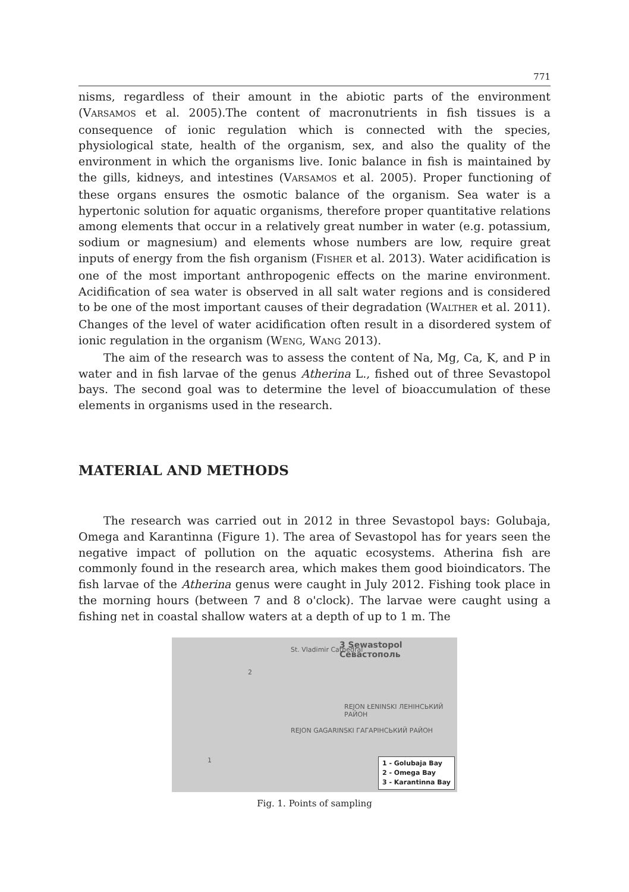771
nisms, regardless of their amount in the abiotic parts of the environment (VARSAMOS et al. 2005).The content of macronutrients in fish tissues is a consequence of ionic regulation which is connected with the species, physiological state, health of the organism, sex, and also the quality of the environment in which the organisms live. Ionic balance in fish is maintained by the gills, kidneys, and intestines (VARSAMOS et al. 2005). Proper functioning of these organs ensures the osmotic balance of the organism. Sea water is a hypertonic solution for aquatic organisms, therefore proper quantitative relations among elements that occur in a relatively great number in water (e.g. potassium, sodium or magnesium) and elements whose numbers are low, require great inputs of energy from the fish organism (FISHER et al. 2013). Water acidification is one of the most important anthropogenic effects on the marine environment. Acidification of sea water is observed in all salt water regions and is considered to be one of the most important causes of their degradation (WALTHER et al. 2011). Changes of the level of water acidification often result in a disordered system of ionic regulation in the organism (WENG, WANG 2013).
The aim of the research was to assess the content of Na, Mg, Ca, K, and P in water and in fish larvae of the genus Atherina L., fished out of three Sevastopol bays. The second goal was to determine the level of bioaccumulation of these elements in organisms used in the research.
MATERIAL AND METHODS
The research was carried out in 2012 in three Sevastopol bays: Golubaja, Omega and Karantinna (Figure 1). The area of Sevastopol has for years seen the negative impact of pollution on the aquatic ecosystems. Atherina fish are commonly found in the research area, which makes them good bioindicators. The fish larvae of the Atherina genus were caught in July 2012. Fishing took place in the morning hours (between 7 and 8 o'clock). The larvae were caught using a fishing net in coastal shallow waters at a depth of up to 1 m. The
3 Sewastopol Севастополь
St. Vladimir Cathedral
2
REJON ŁENINSKI ЛЕНІНСЬКИЙ РАЙОН
REJON GAGARINSKI ГАГАРІНСЬКИЙ РАЙОН
1
1 - Golubaja Bay
2 - Omega Bay
3 - Karantinna Bay
Fig. 1. Points of sampling